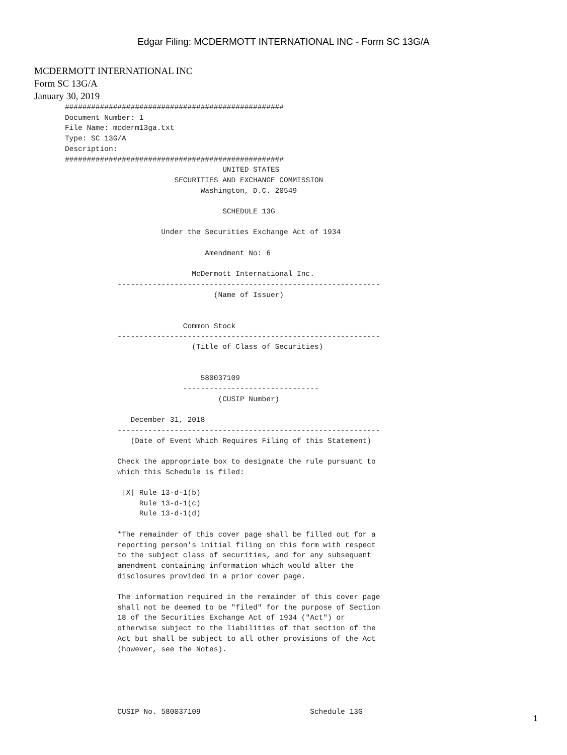Edgar Filing: MCDERMOTT INTERNATIONAL INC - Form SC 13G/A
MCDERMOTT INTERNATIONAL INC
Form SC 13G/A
January 30, 2019
       ##################################################
       Document Number: 1
       File Name: mcderm13ga.txt
       Type: SC 13G/A
       Description:
       ##################################################
                                           UNITED STATES
                                SECURITIES AND EXCHANGE COMMISSION
                                      Washington, D.C. 20549

                                           SCHEDULE 13G

                             Under the Securities Exchange Act of 1934

                                       Amendment No: 6

                                    McDermott International Inc.
                   ------------------------------------------------------------
                                         (Name of Issuer)


                                  Common Stock
                   ------------------------------------------------------------
                                    (Title of Class of Securities)


                                      580037109
                                  -------------------------------
                                          (CUSIP Number)

                      December 31, 2018
                   ------------------------------------------------------------
                      (Date of Event Which Requires Filing of this Statement)

                   Check the appropriate box to designate the rule pursuant to
                   which this Schedule is filed:

                    |X| Rule 13-d-1(b)
                        Rule 13-d-1(c)
                        Rule 13-d-1(d)

                   *The remainder of this cover page shall be filled out for a
                   reporting person's initial filing on this form with respect
                   to the subject class of securities, and for any subsequent
                   amendment containing information which would alter the
                   disclosures provided in a prior cover page.

                   The information required in the remainder of this cover page
                   shall not be deemed to be "filed" for the purpose of Section
                   18 of the Securities Exchange Act of 1934 ("Act") or
                   otherwise subject to the liabilities of that section of the
                   Act but shall be subject to all other provisions of the Act
                   (however, see the Notes).





                   CUSIP No. 580037109                         Schedule 13G
1